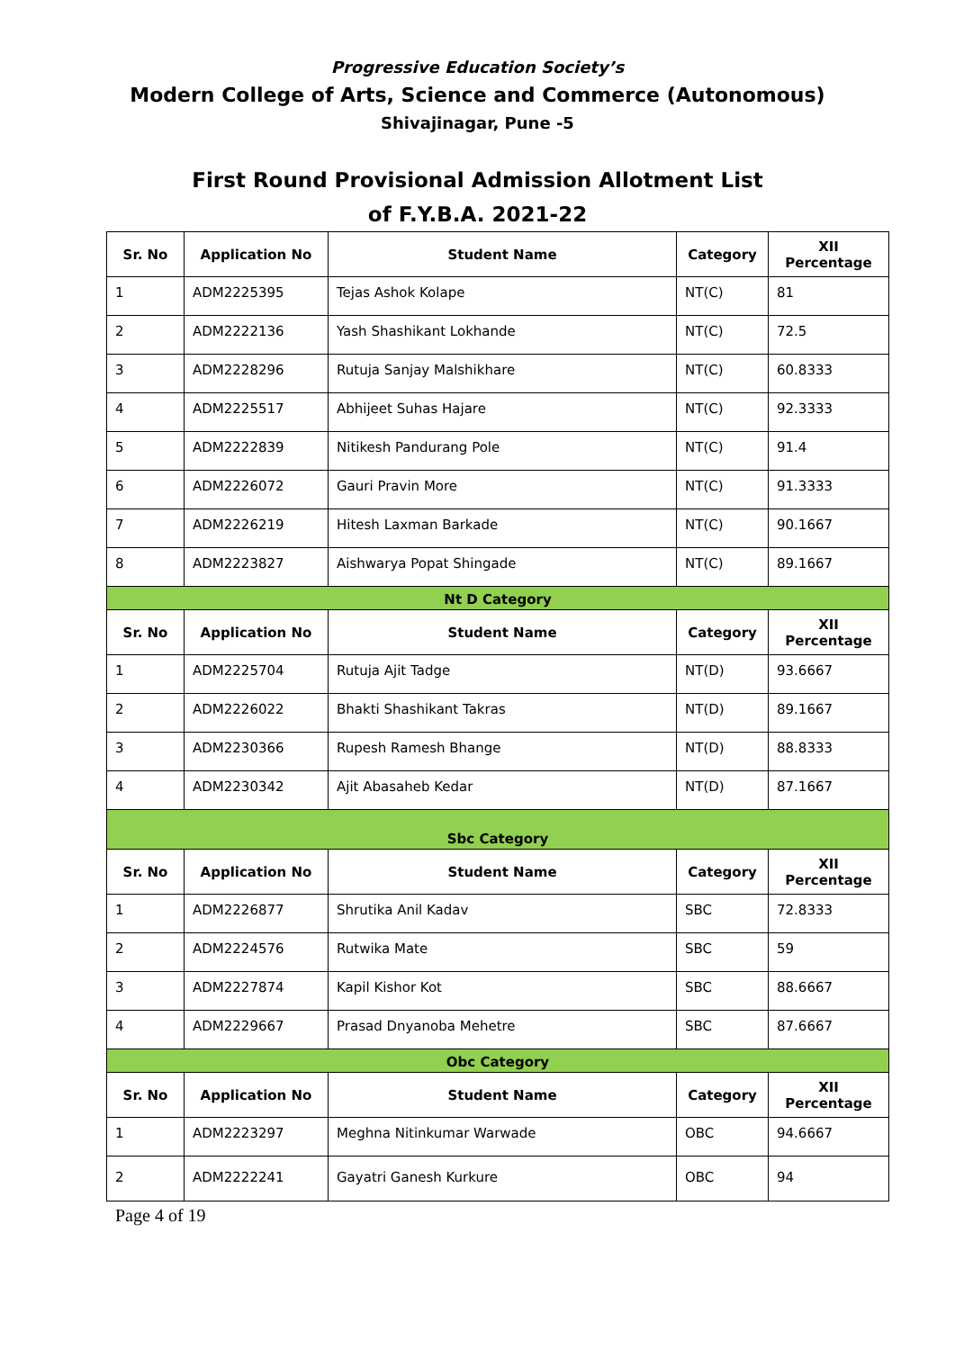Progressive Education Society’s
Modern College of Arts, Science and Commerce (Autonomous)
Shivajinagar, Pune -5
First Round Provisional Admission Allotment List
of F.Y.B.A. 2021-22
| Sr. No | Application No | Student Name | Category | XII Percentage |
| --- | --- | --- | --- | --- |
| 1 | ADM2225395 | Tejas Ashok Kolape | NT(C) | 81 |
| 2 | ADM2222136 | Yash Shashikant Lokhande | NT(C) | 72.5 |
| 3 | ADM2228296 | Rutuja Sanjay Malshikhare | NT(C) | 60.8333 |
| 4 | ADM2225517 | Abhijeet Suhas Hajare | NT(C) | 92.3333 |
| 5 | ADM2222839 | Nitikesh Pandurang Pole | NT(C) | 91.4 |
| 6 | ADM2226072 | Gauri Pravin More | NT(C) | 91.3333 |
| 7 | ADM2226219 | Hitesh Laxman Barkade | NT(C) | 90.1667 |
| 8 | ADM2223827 | Aishwarya Popat Shingade | NT(C) | 89.1667 |
| Nt D Category | | | | |
| Sr. No | Application No | Student Name | Category | XII Percentage |
| 1 | ADM2225704 | Rutuja Ajit Tadge | NT(D) | 93.6667 |
| 2 | ADM2226022 | Bhakti Shashikant Takras | NT(D) | 89.1667 |
| 3 | ADM2230366 | Rupesh Ramesh Bhange | NT(D) | 88.8333 |
| 4 | ADM2230342 | Ajit Abasaheb Kedar | NT(D) | 87.1667 |
| Sbc Category | | | | |
| Sr. No | Application No | Student Name | Category | XII Percentage |
| 1 | ADM2226877 | Shrutika Anil Kadav | SBC | 72.8333 |
| 2 | ADM2224576 | Rutwika Mate | SBC | 59 |
| 3 | ADM2227874 | Kapil Kishor Kot | SBC | 88.6667 |
| 4 | ADM2229667 | Prasad Dnyanoba Mehetre | SBC | 87.6667 |
| Obc Category | | | | |
| Sr. No | Application No | Student Name | Category | XII Percentage |
| 1 | ADM2223297 | Meghna Nitinkumar Warwade | OBC | 94.6667 |
| 2 | ADM2222241 | Gayatri Ganesh Kurkure | OBC | 94 |
Page 4 of 19